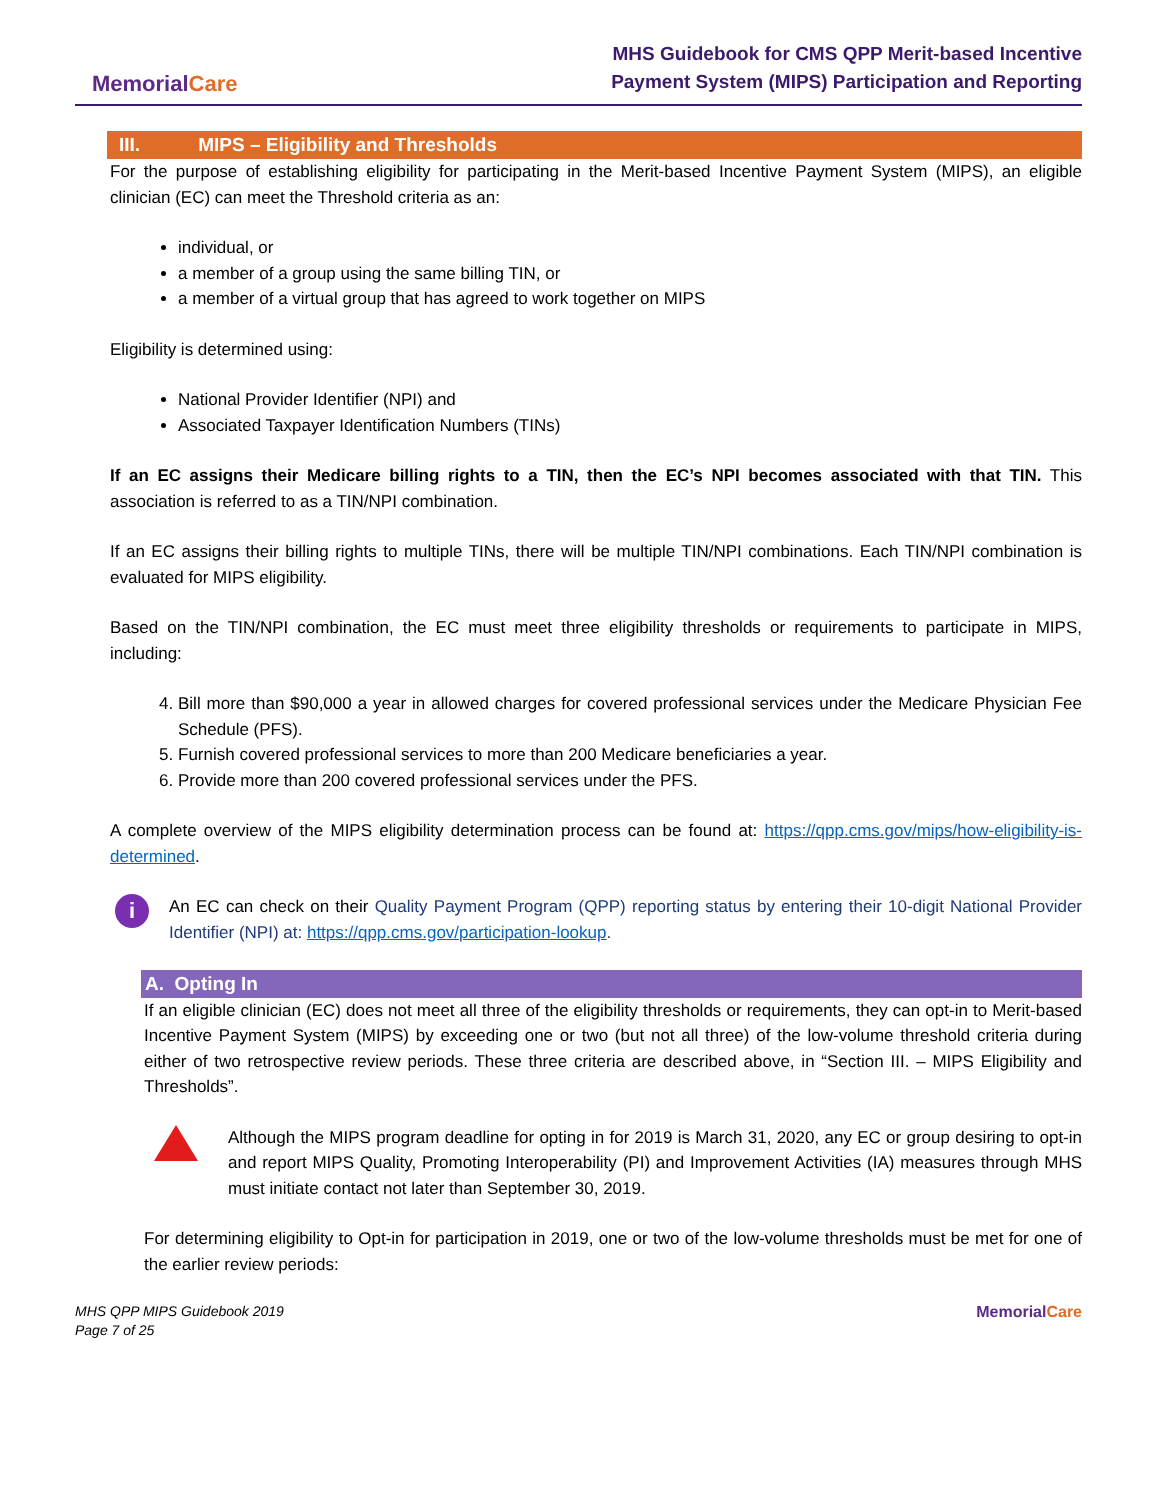MemorialCare
MHS Guidebook for CMS QPP Merit-based Incentive
Payment System (MIPS) Participation and Reporting
III. MIPS – Eligibility and Thresholds
For the purpose of establishing eligibility for participating in the Merit-based Incentive Payment System (MIPS), an eligible clinician (EC) can meet the Threshold criteria as an:
individual, or
a member of a group using the same billing TIN, or
a member of a virtual group that has agreed to work together on MIPS
Eligibility is determined using:
National Provider Identifier (NPI) and
Associated Taxpayer Identification Numbers (TINs)
If an EC assigns their Medicare billing rights to a TIN, then the EC’s NPI becomes associated with that TIN. This association is referred to as a TIN/NPI combination.
If an EC assigns their billing rights to multiple TINs, there will be multiple TIN/NPI combinations. Each TIN/NPI combination is evaluated for MIPS eligibility.
Based on the TIN/NPI combination, the EC must meet three eligibility thresholds or requirements to participate in MIPS, including:
4. Bill more than $90,000 a year in allowed charges for covered professional services under the Medicare Physician Fee Schedule (PFS).
5. Furnish covered professional services to more than 200 Medicare beneficiaries a year.
6. Provide more than 200 covered professional services under the PFS.
A complete overview of the MIPS eligibility determination process can be found at: https://qpp.cms.gov/mips/how-eligibility-is-determined.
i
An EC can check on their Quality Payment Program (QPP) reporting status by entering their 10-digit National Provider Identifier (NPI) at: https://qpp.cms.gov/participation-lookup.
A. Opting In
If an eligible clinician (EC) does not meet all three of the eligibility thresholds or requirements, they can opt-in to Merit-based Incentive Payment System (MIPS) by exceeding one or two (but not all three) of the low-volume threshold criteria during either of two retrospective review periods. These three criteria are described above, in “Section III. – MIPS Eligibility and Thresholds”.
Although the MIPS program deadline for opting in for 2019 is March 31, 2020, any EC or group desiring to opt-in and report MIPS Quality, Promoting Interoperability (PI) and Improvement Activities (IA) measures through MHS must initiate contact not later than September 30, 2019.
For determining eligibility to Opt-in for participation in 2019, one or two of the low-volume thresholds must be met for one of the earlier review periods:
MHS QPP MIPS Guidebook 2019
Page 7 of 25
MemorialCare